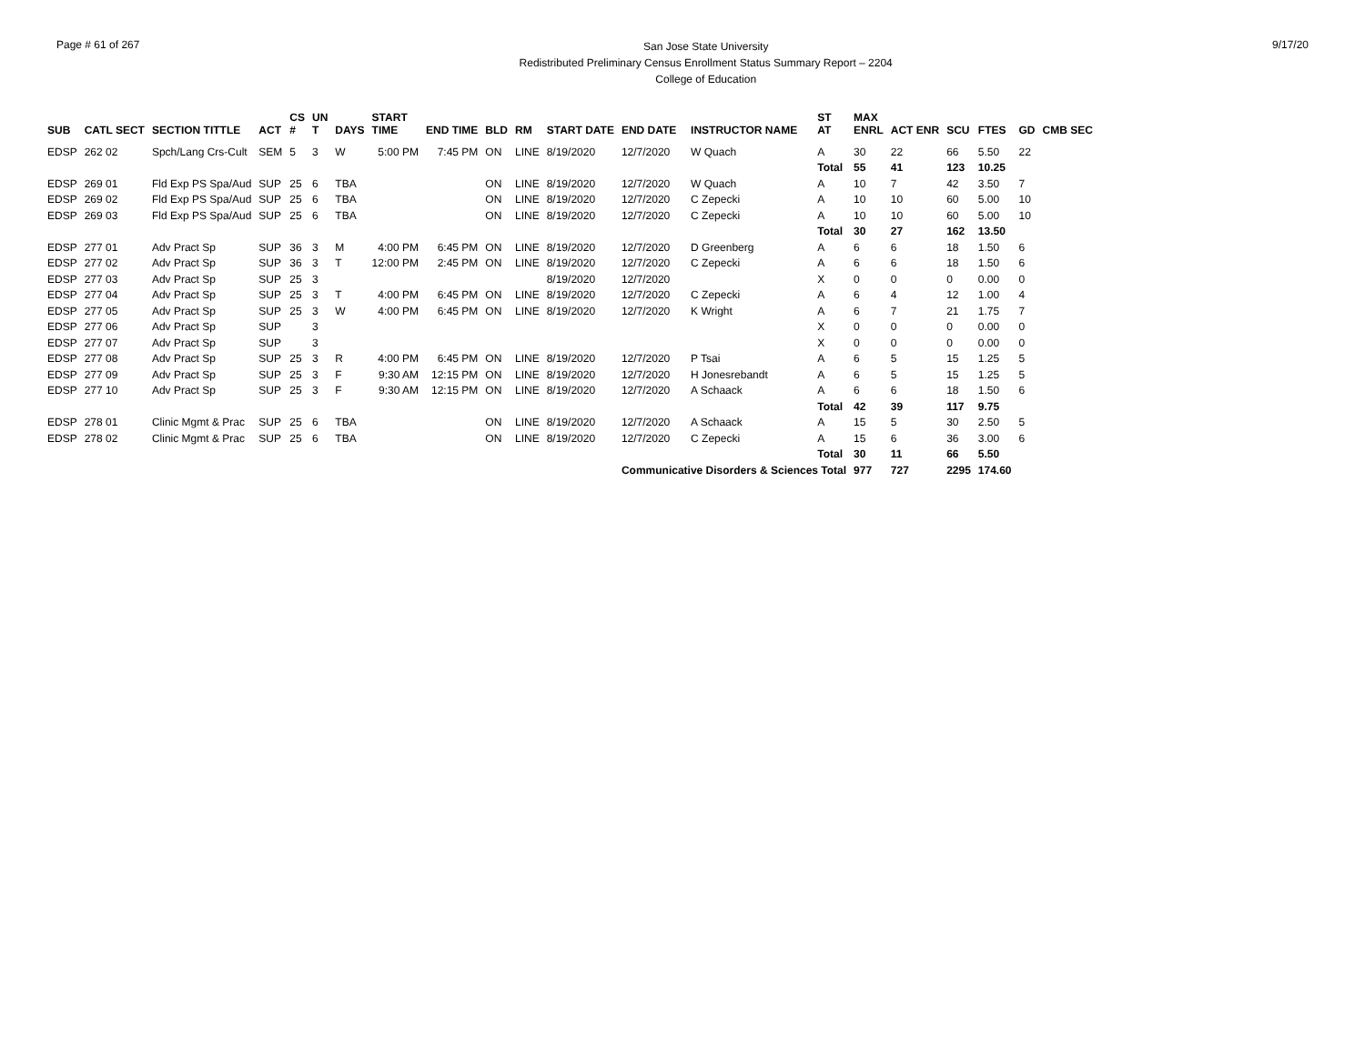Page # 61 of 267
San Jose State University
Redistributed Preliminary Census Enrollment Status Summary Report – 2204
College of Education
9/17/20
| SUB | CATL SECT | SECTION TITTLE | ACT | CS # | UN T | DAYS | START TIME | END TIME | BLD | RM | START DATE | END DATE | INSTRUCTOR NAME | ST AT | MAX ENRL | ACT ENR | SCU | FTES | GD | CMB SEC |
| --- | --- | --- | --- | --- | --- | --- | --- | --- | --- | --- | --- | --- | --- | --- | --- | --- | --- | --- | --- | --- |
| EDSP | 262 02 | Spch/Lang Crs-Cult | SEM | 5 | 3 | W | 5:00 PM | 7:45 PM | ON | LINE | 8/19/2020 | 12/7/2020 | W Quach | A | 30 | 22 | 66 | 5.50 | 22 | |
| | | | | | | | | | | | | | | Total | 55 | 41 | 123 | 10.25 | | |
| EDSP | 269 01 | Fld Exp PS Spa/Aud | SUP | 25 | 6 | TBA | | | ON | LINE | 8/19/2020 | 12/7/2020 | W Quach | A | 10 | 7 | 42 | 3.50 | 7 | |
| EDSP | 269 02 | Fld Exp PS Spa/Aud | SUP | 25 | 6 | TBA | | | ON | LINE | 8/19/2020 | 12/7/2020 | C Zepecki | A | 10 | 10 | 60 | 5.00 | 10 | |
| EDSP | 269 03 | Fld Exp PS Spa/Aud | SUP | 25 | 6 | TBA | | | ON | LINE | 8/19/2020 | 12/7/2020 | C Zepecki | A | 10 | 10 | 60 | 5.00 | 10 | |
| | | | | | | | | | | | | | | Total | 30 | 27 | 162 | 13.50 | | |
| EDSP | 277 01 | Adv Pract Sp | SUP | 36 | 3 | M | 4:00 PM | 6:45 PM | ON | LINE | 8/19/2020 | 12/7/2020 | D Greenberg | A | 6 | 6 | 18 | 1.50 | 6 | |
| EDSP | 277 02 | Adv Pract Sp | SUP | 36 | 3 | T | 12:00 PM | 2:45 PM | ON | LINE | 8/19/2020 | 12/7/2020 | C Zepecki | A | 6 | 6 | 18 | 1.50 | 6 | |
| EDSP | 277 03 | Adv Pract Sp | SUP | 25 | 3 | | | | | | 8/19/2020 | 12/7/2020 | | X | 0 | 0 | 0 | 0.00 | 0 | |
| EDSP | 277 04 | Adv Pract Sp | SUP | 25 | 3 | T | 4:00 PM | 6:45 PM | ON | LINE | 8/19/2020 | 12/7/2020 | C Zepecki | A | 6 | 4 | 12 | 1.00 | 4 | |
| EDSP | 277 05 | Adv Pract Sp | SUP | 25 | 3 | W | 4:00 PM | 6:45 PM | ON | LINE | 8/19/2020 | 12/7/2020 | K Wright | A | 6 | 7 | 21 | 1.75 | 7 | |
| EDSP | 277 06 | Adv Pract Sp | SUP | | 3 | | | | | | | | | X | 0 | 0 | 0 | 0.00 | 0 | |
| EDSP | 277 07 | Adv Pract Sp | SUP | | 3 | | | | | | | | | X | 0 | 0 | 0 | 0.00 | 0 | |
| EDSP | 277 08 | Adv Pract Sp | SUP | 25 | 3 | R | 4:00 PM | 6:45 PM | ON | LINE | 8/19/2020 | 12/7/2020 | P Tsai | A | 6 | 5 | 15 | 1.25 | 5 | |
| EDSP | 277 09 | Adv Pract Sp | SUP | 25 | 3 | F | 9:30 AM | 12:15 PM | ON | LINE | 8/19/2020 | 12/7/2020 | H Jonesrebandt | A | 6 | 5 | 15 | 1.25 | 5 | |
| EDSP | 277 10 | Adv Pract Sp | SUP | 25 | 3 | F | 9:30 AM | 12:15 PM | ON | LINE | 8/19/2020 | 12/7/2020 | A Schaack | A | 6 | 6 | 18 | 1.50 | 6 | |
| | | | | | | | | | | | | | | Total | 42 | 39 | 117 | 9.75 | | |
| EDSP | 278 01 | Clinic Mgmt & Prac | SUP | 25 | 6 | TBA | | | ON | LINE | 8/19/2020 | 12/7/2020 | A Schaack | A | 15 | 5 | 30 | 2.50 | 5 | |
| EDSP | 278 02 | Clinic Mgmt & Prac | SUP | 25 | 6 | TBA | | | ON | LINE | 8/19/2020 | 12/7/2020 | C Zepecki | A | 15 | 6 | 36 | 3.00 | 6 | |
| | | | | | | | | | | | | | | Total | 30 | 11 | 66 | 5.50 | | |
| | | | | | | | | | | | | Communicative Disorders & Sciences Total | | | 977 | 727 | 2295 | 174.60 | | |